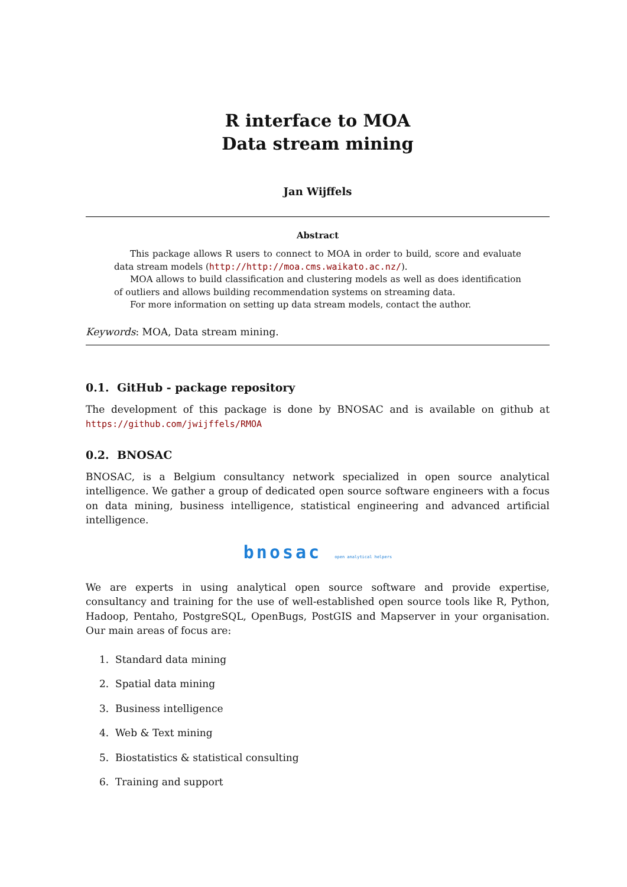R interface to MOA
Data stream mining
Jan Wijffels
Abstract
This package allows R users to connect to MOA in order to build, score and evaluate data stream models (http://http://moa.cms.waikato.ac.nz/).
MOA allows to build classification and clustering models as well as does identification of outliers and allows building recommendation systems on streaming data.
For more information on setting up data stream models, contact the author.
Keywords: MOA, Data stream mining.
0.1. GitHub - package repository
The development of this package is done by BNOSAC and is available on github at https://github.com/jwijffels/RMOA
0.2. BNOSAC
BNOSAC, is a Belgium consultancy network specialized in open source analytical intelligence. We gather a group of dedicated open source software engineers with a focus on data mining, business intelligence, statistical engineering and advanced artificial intelligence.
bnosac open analytical helpers
We are experts in using analytical open source software and provide expertise, consultancy and training for the use of well-established open source tools like R, Python, Hadoop, Pentaho, PostgreSQL, OpenBugs, PostGIS and Mapserver in your organisation. Our main areas of focus are:
1. Standard data mining
2. Spatial data mining
3. Business intelligence
4. Web & Text mining
5. Biostatistics & statistical consulting
6. Training and support